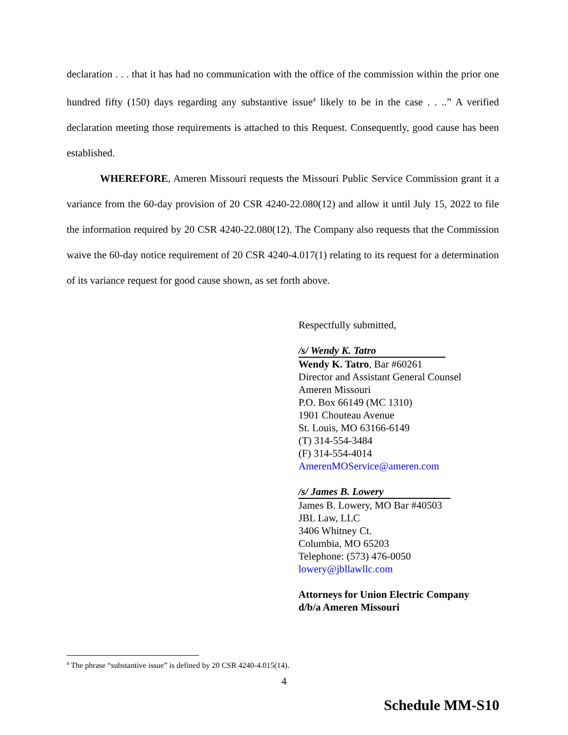declaration . . . that it has had no communication with the office of the commission within the prior one hundred fifty (150) days regarding any substantive issue<sup>4</sup> likely to be in the case . . ..” A verified declaration meeting those requirements is attached to this Request. Consequently, good cause has been established.
WHEREFORE, Ameren Missouri requests the Missouri Public Service Commission grant it a variance from the 60-day provision of 20 CSR 4240-22.080(12) and allow it until July 15, 2022 to file the information required by 20 CSR 4240-22.080(12). The Company also requests that the Commission waive the 60-day notice requirement of 20 CSR 4240-4.017(1) relating to its request for a determination of its variance request for good cause shown, as set forth above.
Respectfully submitted,
/s/ Wendy K. Tatro
Wendy K. Tatro, Bar #60261
Director and Assistant General Counsel
Ameren Missouri
P.O. Box 66149 (MC 1310)
1901 Chouteau Avenue
St. Louis, MO 63166-6149
(T) 314-554-3484
(F) 314-554-4014
AmerenMOService@ameren.com
/s/ James B. Lowery
James B. Lowery, MO Bar #40503
JBL Law, LLC
3406 Whitney Ct.
Columbia, MO 65203
Telephone: (573) 476-0050
lowery@jbllawllc.com
Attorneys for Union Electric Company
d/b/a Ameren Missouri
<sup>4</sup> The phrase “substantive issue” is defined by 20 CSR 4240-4.015(14).
4
Schedule MM-S10